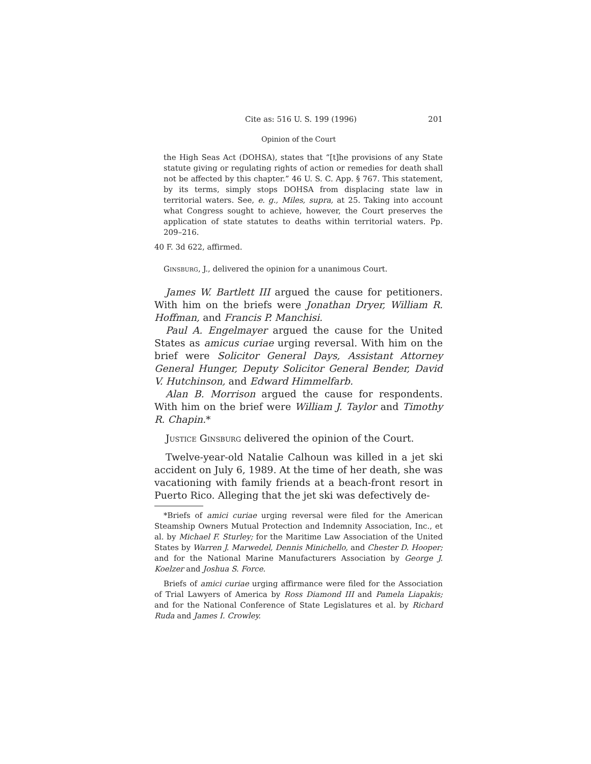Cite as: 516 U. S. 199 (1996) 201
Opinion of the Court
the High Seas Act (DOHSA), states that “[t]he provisions of any State statute giving or regulating rights of action or remedies for death shall not be affected by this chapter.” 46 U. S. C. App. § 767. This statement, by its terms, simply stops DOHSA from displacing state law in territorial waters. See, e. g., Miles, supra, at 25. Taking into account what Congress sought to achieve, however, the Court preserves the application of state statutes to deaths within territorial waters. Pp. 209–216.
40 F. 3d 622, affirmed.
Ginsburg, J., delivered the opinion for a unanimous Court.
James W. Bartlett III argued the cause for petitioners. With him on the briefs were Jonathan Dryer, William R. Hoffman, and Francis P. Manchisi.
Paul A. Engelmayer argued the cause for the United States as amicus curiae urging reversal. With him on the brief were Solicitor General Days, Assistant Attorney General Hunger, Deputy Solicitor General Bender, David V. Hutchinson, and Edward Himmelfarb.
Alan B. Morrison argued the cause for respondents. With him on the brief were William J. Taylor and Timothy R. Chapin.*
Justice Ginsburg delivered the opinion of the Court.
Twelve-year-old Natalie Calhoun was killed in a jet ski accident on July 6, 1989. At the time of her death, she was vacationing with family friends at a beach-front resort in Puerto Rico. Alleging that the jet ski was defectively de-
*Briefs of amici curiae urging reversal were filed for the American Steamship Owners Mutual Protection and Indemnity Association, Inc., et al. by Michael F. Sturley; for the Maritime Law Association of the United States by Warren J. Marwedel, Dennis Minichello, and Chester D. Hooper; and for the National Marine Manufacturers Association by George J. Koelzer and Joshua S. Force.
Briefs of amici curiae urging affirmance were filed for the Association of Trial Lawyers of America by Ross Diamond III and Pamela Liapakis; and for the National Conference of State Legislatures et al. by Richard Ruda and James I. Crowley.